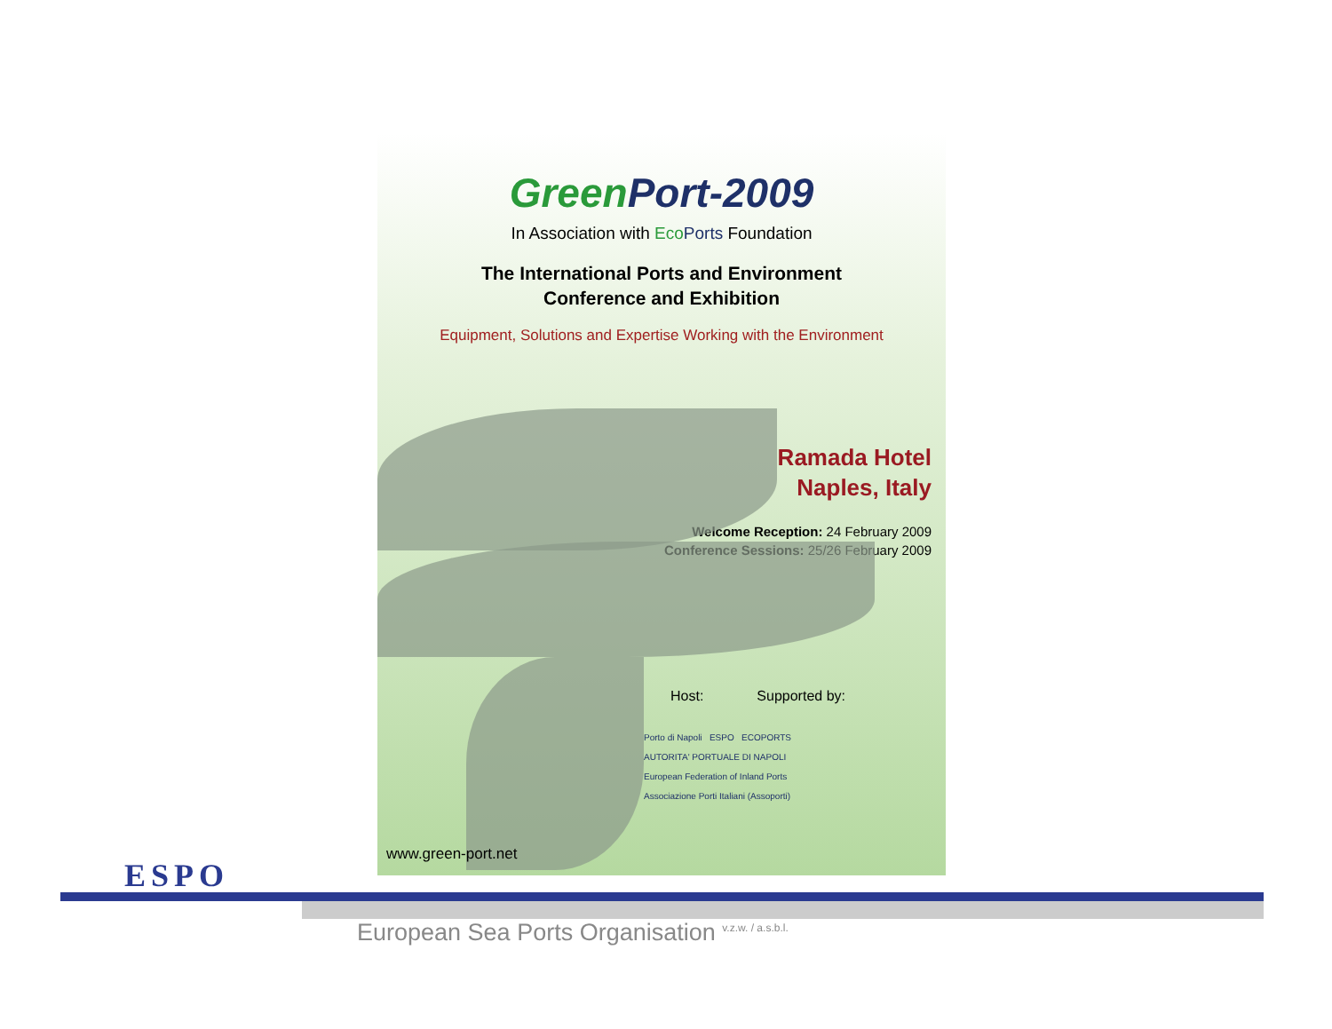GreenPort-2009
In Association with Eco Ports Foundation
The International Ports and Environment
Conference and Exhibition
Equipment, Solutions and Expertise Working with the Environment
Ramada Hotel
Naples, Italy
Welcome Reception: 24 February 2009
Conference Sessions: 25/26 February 2009
Host: Supported by:
Porto di Napoli ESPO ECOPORTS
AUTORITA' PORTUALE DI NAPOLI
European Federation of Inland Ports
Associazione Porti Italiani (Assoporti)
www.green-port.net
ESPO
European Sea Ports Organisation <sup>v.z.w. / a.s.b.l.</sup>